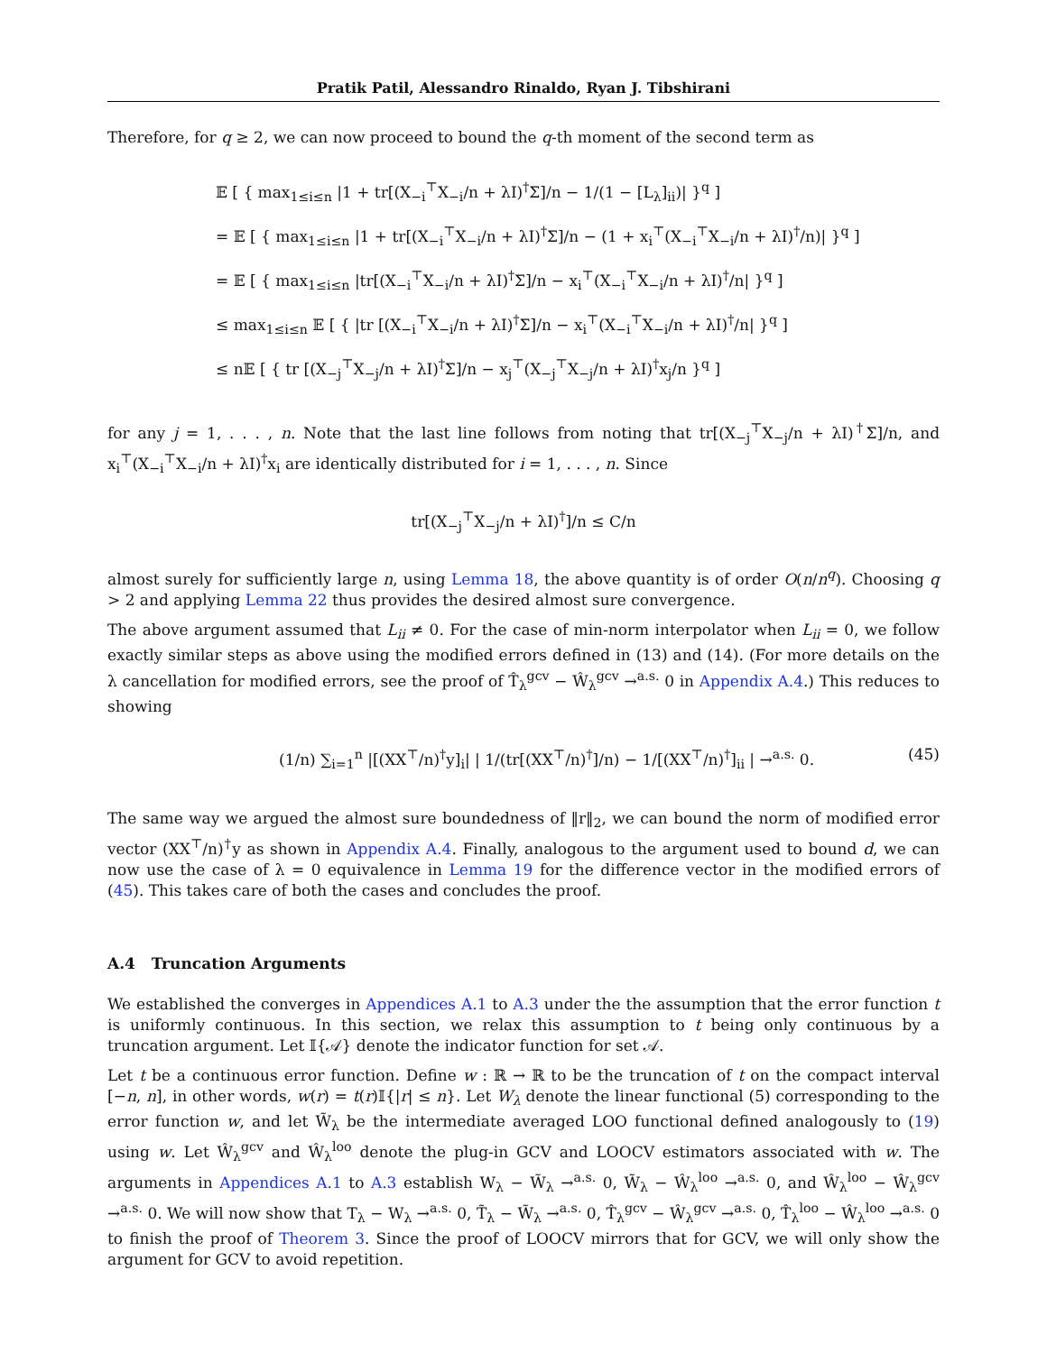Pratik Patil, Alessandro Rinaldo, Ryan J. Tibshirani
Therefore, for q ≥ 2, we can now proceed to bound the q-th moment of the second term as
𝔼 [ { max<sub>1≤i≤n</sub> |1 + tr[(X<sub>−i</sub><sup>⊤</sup>X<sub>−i</sub>/n + λI)<sup>†</sup>Σ]/n − 1/(1 − [L<sub>λ</sub>]<sub>ii</sub>)| }<sup>q</sup> ]
= 𝔼 [ { max<sub>1≤i≤n</sub> |1 + tr[(X<sub>−i</sub><sup>⊤</sup>X<sub>−i</sub>/n + λI)<sup>†</sup>Σ]/n − (1 + x<sub>i</sub><sup>⊤</sup>(X<sub>−i</sub><sup>⊤</sup>X<sub>−i</sub>/n + λI)<sup>†</sup>/n)| }<sup>q</sup> ]
= 𝔼 [ { max<sub>1≤i≤n</sub> |tr[(X<sub>−i</sub><sup>⊤</sup>X<sub>−i</sub>/n + λI)<sup>†</sup>Σ]/n − x<sub>i</sub><sup>⊤</sup>(X<sub>−i</sub><sup>⊤</sup>X<sub>−i</sub>/n + λI)<sup>†</sup>/n| }<sup>q</sup> ]
≤ max<sub>1≤i≤n</sub> 𝔼 [ { |tr [(X<sub>−i</sub><sup>⊤</sup>X<sub>−i</sub>/n + λI)<sup>†</sup>Σ]/n − x<sub>i</sub><sup>⊤</sup>(X<sub>−i</sub><sup>⊤</sup>X<sub>−i</sub>/n + λI)<sup>†</sup>/n| }<sup>q</sup> ]
≤ n𝔼 [ { tr [(X<sub>−j</sub><sup>⊤</sup>X<sub>−j</sub>/n + λI)<sup>†</sup>Σ]/n − x<sub>j</sub><sup>⊤</sup>(X<sub>−j</sub><sup>⊤</sup>X<sub>−j</sub>/n + λI)<sup>†</sup>x<sub>j</sub>/n }<sup>q</sup> ]
for any j = 1, . . . , n. Note that the last line follows from noting that tr[(X<sub>−j</sub><sup>⊤</sup>X<sub>−j</sub>/n + λI)<sup>†</sup>Σ]/n, and x<sub>i</sub><sup>⊤</sup>(X<sub>−i</sub><sup>⊤</sup>X<sub>−i</sub>/n + λI)<sup>†</sup>x<sub>i</sub> are identically distributed for i = 1, . . . , n. Since
tr[(X<sub>−j</sub><sup>⊤</sup>X<sub>−j</sub>/n + λI)<sup>†</sup>]/n ≤ C/n
almost surely for sufficiently large n, using Lemma 18, the above quantity is of order O(n/n<sup>q</sup>). Choosing q > 2 and applying Lemma 22 thus provides the desired almost sure convergence.
The above argument assumed that L<sub>ii</sub> ≠ 0. For the case of min-norm interpolator when L<sub>ii</sub> = 0, we follow exactly similar steps as above using the modified errors defined in (13) and (14). (For more details on the λ cancellation for modified errors, see the proof of T̂<sub>λ</sub><sup>gcv</sup> − Ŵ<sub>λ</sub><sup>gcv</sup> →<sup>a.s.</sup> 0 in Appendix A.4.) This reduces to showing
(1/n) ∑<sub>i=1</sub><sup>n</sup> |[(XX<sup>⊤</sup>/n)<sup>†</sup>y]<sub>i</sub>| | 1/(tr[(XX<sup>⊤</sup>/n)<sup>†</sup>]/n) − 1/[(XX<sup>⊤</sup>/n)<sup>†</sup>]<sub>ii</sub> | →<sup>a.s.</sup> 0. (45)
The same way we argued the almost sure boundedness of ‖r‖<sub>2</sub>, we can bound the norm of modified error vector (XX<sup>⊤</sup>/n)<sup>†</sup>y as shown in Appendix A.4. Finally, analogous to the argument used to bound d, we can now use the case of λ = 0 equivalence in Lemma 19 for the difference vector in the modified errors of (45). This takes care of both the cases and concludes the proof.
A.4 Truncation Arguments
We established the converges in Appendices A.1 to A.3 under the the assumption that the error function t is uniformly continuous. In this section, we relax this assumption to t being only continuous by a truncation argument. Let 𝕀{𝒜} denote the indicator function for set 𝒜.
Let t be a continuous error function. Define w : ℝ → ℝ to be the truncation of t on the compact interval [−n, n], in other words, w(r) = t(r)𝕀{|r| ≤ n}. Let W<sub>λ</sub> denote the linear functional (5) corresponding to the error function w, and let W̃<sub>λ</sub> be the intermediate averaged LOO functional defined analogously to (19) using w. Let Ŵ<sub>λ</sub><sup>gcv</sup> and Ŵ<sub>λ</sub><sup>loo</sup> denote the plug-in GCV and LOOCV estimators associated with w. The arguments in Appendices A.1 to A.3 establish W<sub>λ</sub> − W̃<sub>λ</sub> →<sup>a.s.</sup> 0, W̃<sub>λ</sub> − Ŵ<sub>λ</sub><sup>loo</sup> →<sup>a.s.</sup> 0, and Ŵ<sub>λ</sub><sup>loo</sup> − Ŵ<sub>λ</sub><sup>gcv</sup> →<sup>a.s.</sup> 0. We will now show that T<sub>λ</sub> − W<sub>λ</sub> →<sup>a.s.</sup> 0, T̃<sub>λ</sub> − W̃<sub>λ</sub> →<sup>a.s.</sup> 0, T̂<sub>λ</sub><sup>gcv</sup> − Ŵ<sub>λ</sub><sup>gcv</sup> →<sup>a.s.</sup> 0, T̂<sub>λ</sub><sup>loo</sup> − Ŵ<sub>λ</sub><sup>loo</sup> →<sup>a.s.</sup> 0 to finish the proof of Theorem 3. Since the proof of LOOCV mirrors that for GCV, we will only show the argument for GCV to avoid repetition.